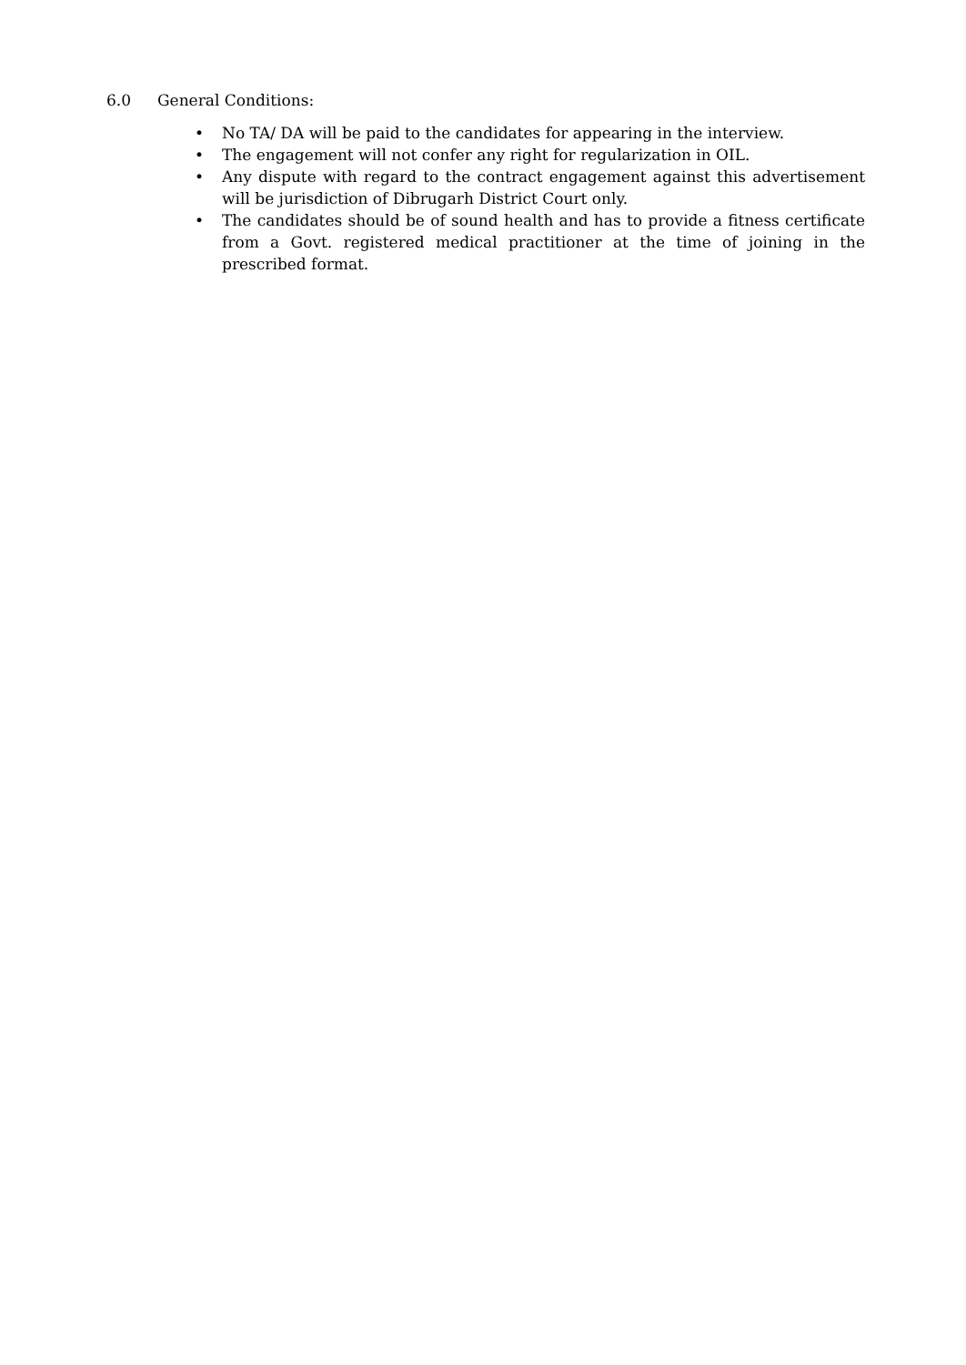6.0 General Conditions:
• No TA/ DA will be paid to the candidates for appearing in the interview.
• The engagement will not confer any right for regularization in OIL.
• Any dispute with regard to the contract engagement against this advertisement will be jurisdiction of Dibrugarh District Court only.
• The candidates should be of sound health and has to provide a fitness certificate from a Govt. registered medical practitioner at the time of joining in the prescribed format.